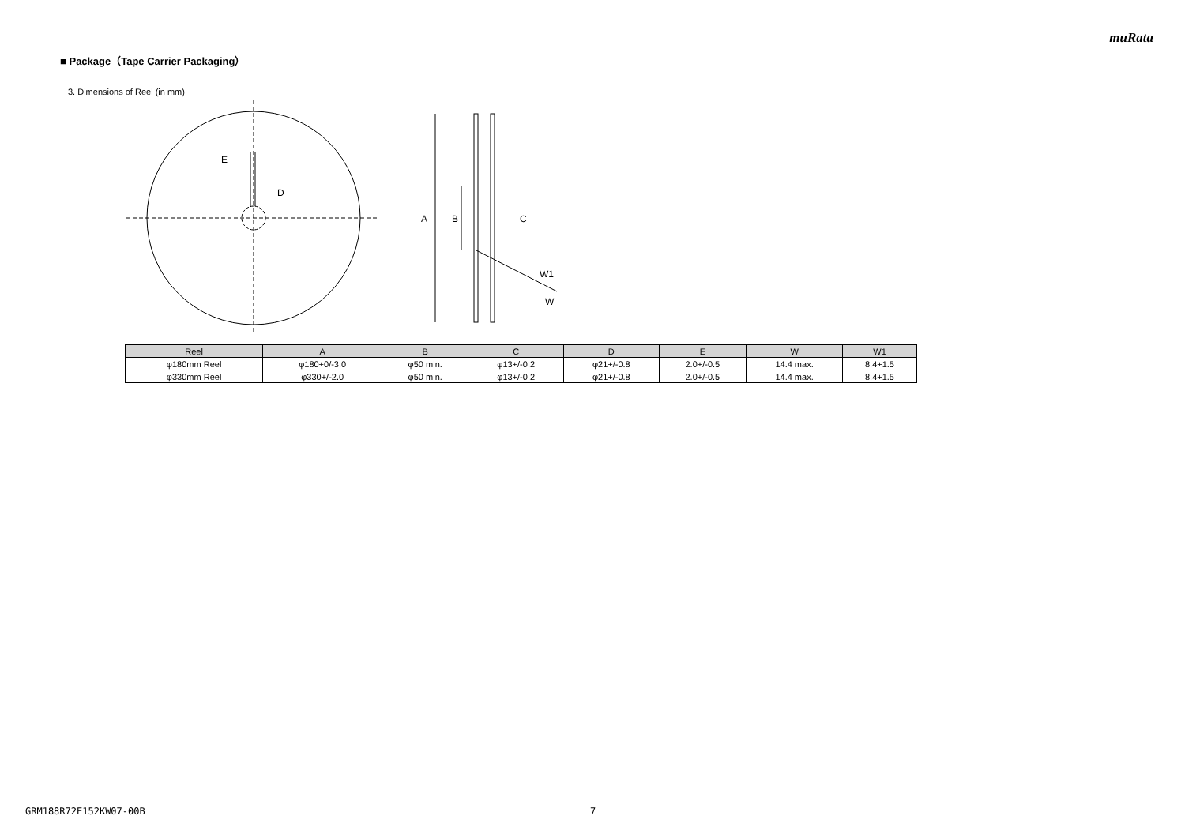muRata
■ Package（Tape Carrier Packaging）
3. Dimensions of Reel (in mm)
E
D
A
B
C
W1
W
| Reel | A | B | C | D | E | W | W1 |
| --- | --- | --- | --- | --- | --- | --- | --- |
| φ180mm Reel | φ180+0/-3.0 | φ50 min. | φ13+/-0.2 | φ21+/-0.8 | 2.0+/-0.5 | 14.4 max. | 8.4+1.5 |
| φ330mm Reel | φ330+/-2.0 | φ50 min. | φ13+/-0.2 | φ21+/-0.8 | 2.0+/-0.5 | 14.4 max. | 8.4+1.5 |
GRM188R72E152KW07-00B 7